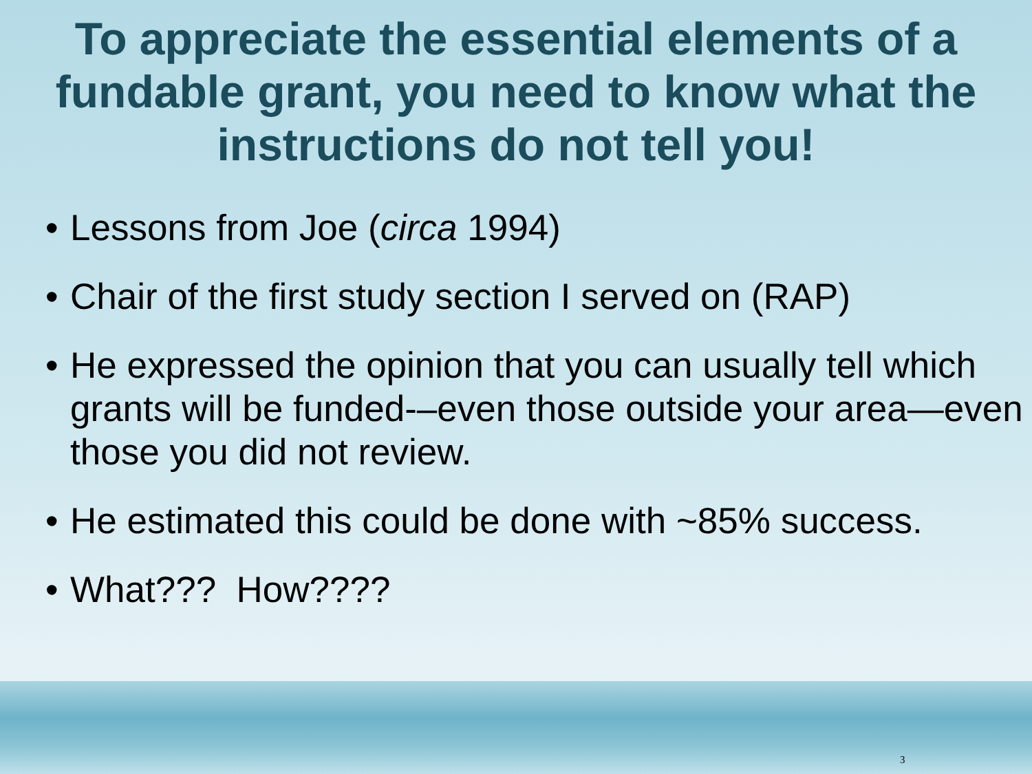To appreciate the essential elements of a fundable grant, you need to know what the instructions do not tell you!
• Lessons from Joe (circa 1994)
• Chair of the first study section I served on (RAP)
• He expressed the opinion that you can usually tell which grants will be funded-–even those outside your area—even those you did not review.
• He estimated this could be done with ~85% success.
• What??? How????
3